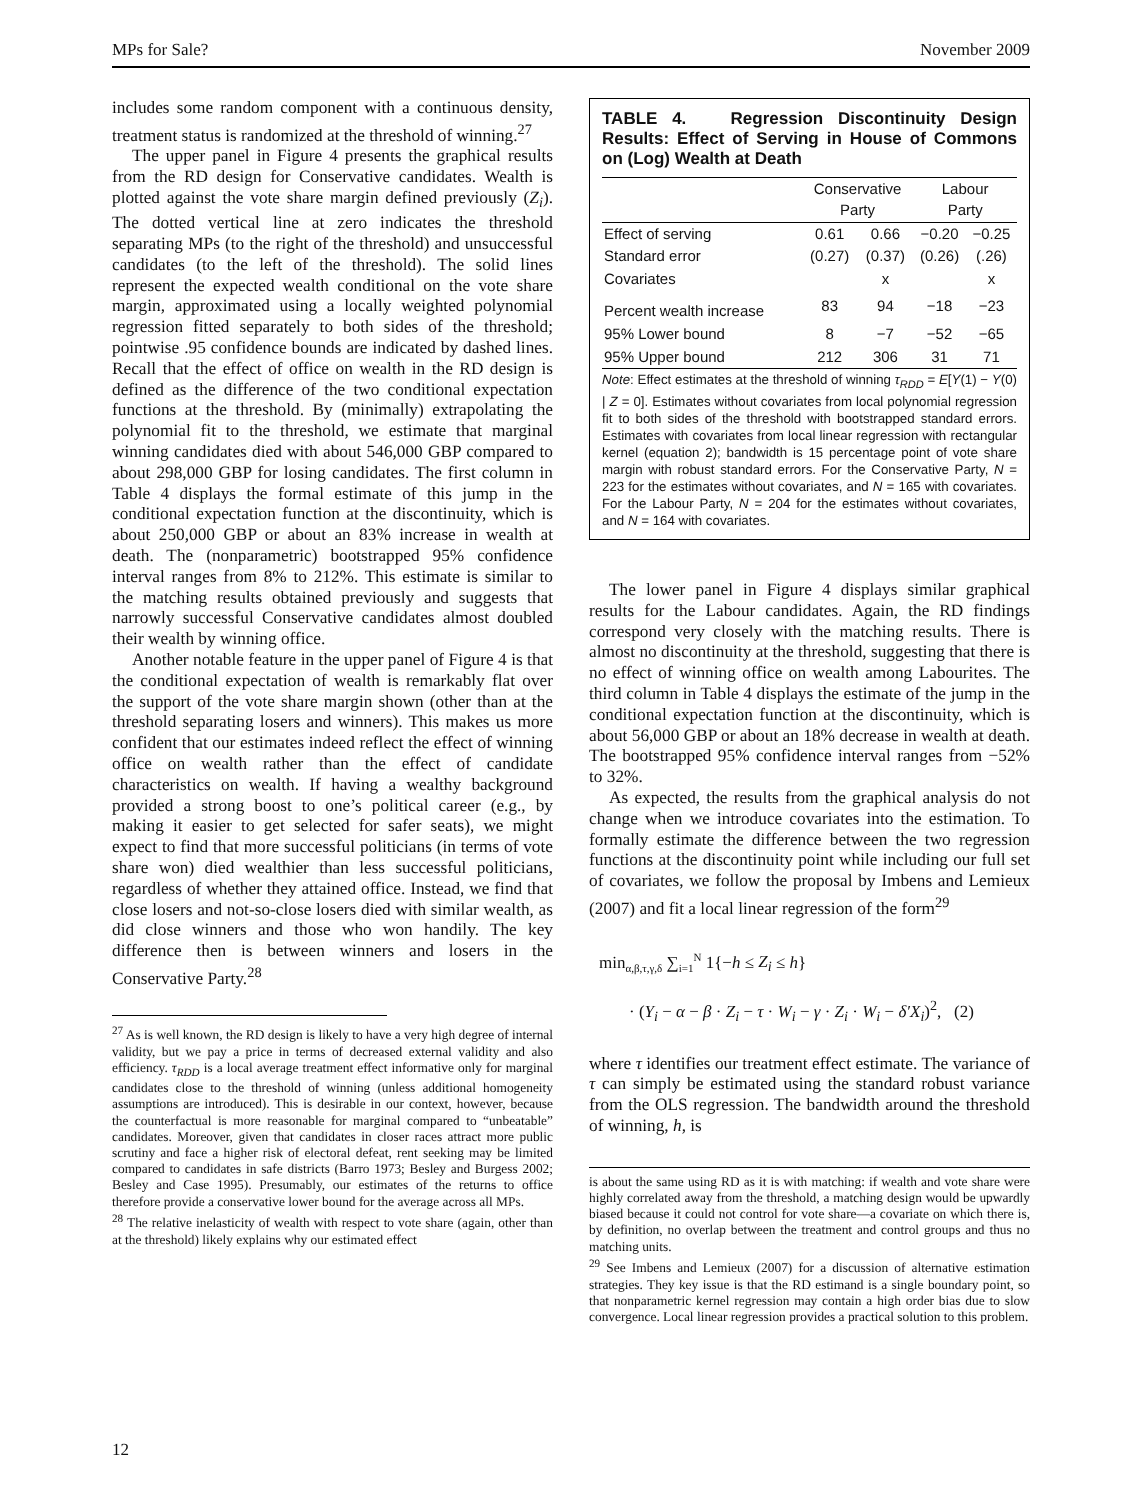MPs for Sale? November 2009
includes some random component with a continuous density, treatment status is randomized at the threshold of winning.<sup>27</sup>
The upper panel in Figure 4 presents the graphical results from the RD design for Conservative candidates. Wealth is plotted against the vote share margin defined previously (Z<sub>i</sub>). The dotted vertical line at zero indicates the threshold separating MPs (to the right of the threshold) and unsuccessful candidates (to the left of the threshold). The solid lines represent the expected wealth conditional on the vote share margin, approximated using a locally weighted polynomial regression fitted separately to both sides of the threshold; pointwise .95 confidence bounds are indicated by dashed lines. Recall that the effect of office on wealth in the RD design is defined as the difference of the two conditional expectation functions at the threshold. By (minimally) extrapolating the polynomial fit to the threshold, we estimate that marginal winning candidates died with about 546,000 GBP compared to about 298,000 GBP for losing candidates. The first column in Table 4 displays the formal estimate of this jump in the conditional expectation function at the discontinuity, which is about 250,000 GBP or about an 83% increase in wealth at death. The (nonparametric) bootstrapped 95% confidence interval ranges from 8% to 212%. This estimate is similar to the matching results obtained previously and suggests that narrowly successful Conservative candidates almost doubled their wealth by winning office.
Another notable feature in the upper panel of Figure 4 is that the conditional expectation of wealth is remarkably flat over the support of the vote share margin shown (other than at the threshold separating losers and winners). This makes us more confident that our estimates indeed reflect the effect of winning office on wealth rather than the effect of candidate characteristics on wealth. If having a wealthy background provided a strong boost to one’s political career (e.g., by making it easier to get selected for safer seats), we might expect to find that more successful politicians (in terms of vote share won) died wealthier than less successful politicians, regardless of whether they attained office. Instead, we find that close losers and not-so-close losers died with similar wealth, as did close winners and those who won handily. The key difference then is between winners and losers in the Conservative Party.<sup>28</sup>
<sup>27</sup> As is well known, the RD design is likely to have a very high degree of internal validity, but we pay a price in terms of decreased external validity and also efficiency. τ<sub>RDD</sub> is a local average treatment effect informative only for marginal candidates close to the threshold of winning (unless additional homogeneity assumptions are introduced). This is desirable in our context, however, because the counterfactual is more reasonable for marginal compared to “unbeatable” candidates. Moreover, given that candidates in closer races attract more public scrutiny and face a higher risk of electoral defeat, rent seeking may be limited compared to candidates in safe districts (Barro 1973; Besley and Burgess 2002; Besley and Case 1995). Presumably, our estimates of the returns to office therefore provide a conservative lower bound for the average across all MPs.
<sup>28</sup> The relative inelasticity of wealth with respect to vote share (again, other than at the threshold) likely explains why our estimated effect
TABLE 4. Regression Discontinuity Design Results: Effect of Serving in House of Commons on (Log) Wealth at Death
| | Conservative Party | | Labour Party | |
| --- | --- | --- | --- | --- |
| Effect of serving | 0.61 | 0.66 | −0.20 | −0.25 |
| Standard error | (0.27) | (0.37) | (0.26) | (.26) |
| Covariates | | x | | x |
| Percent wealth increase | 83 | 94 | −18 | −23 |
| 95% Lower bound | 8 | −7 | −52 | −65 |
| 95% Upper bound | 212 | 306 | 31 | 71 |
Note: Effect estimates at the threshold of winning τ<sub>RDD</sub> = E[Y(1) − Y(0) | Z = 0]. Estimates without covariates from local polynomial regression fit to both sides of the threshold with bootstrapped standard errors. Estimates with covariates from local linear regression with rectangular kernel (equation 2); bandwidth is 15 percentage point of vote share margin with robust standard errors. For the Conservative Party, N = 223 for the estimates without covariates, and N = 165 with covariates. For the Labour Party, N = 204 for the estimates without covariates, and N = 164 with covariates.
The lower panel in Figure 4 displays similar graphical results for the Labour candidates. Again, the RD findings correspond very closely with the matching results. There is almost no discontinuity at the threshold, suggesting that there is no effect of winning office on wealth among Labourites. The third column in Table 4 displays the estimate of the jump in the conditional expectation function at the discontinuity, which is about 56,000 GBP or about an 18% decrease in wealth at death. The bootstrapped 95% confidence interval ranges from −52% to 32%.
As expected, the results from the graphical analysis do not change when we introduce covariates into the estimation. To formally estimate the difference between the two regression functions at the discontinuity point while including our full set of covariates, we follow the proposal by Imbens and Lemieux (2007) and fit a local linear regression of the form<sup>29</sup>
min<sub>α,β,τ,γ,δ</sub> ∑<sub>i=1</sub><sup>N</sup> 1{−h ≤ Z<sub>i</sub> ≤ h}
· (Y<sub>i</sub> − α − β · Z<sub>i</sub> − τ · W<sub>i</sub> − γ · Z<sub>i</sub> · W<sub>i</sub> − δ′X<sub>i</sub>)<sup>2</sup>, (2)
where τ identifies our treatment effect estimate. The variance of τ can simply be estimated using the standard robust variance from the OLS regression. The bandwidth around the threshold of winning, h, is
is about the same using RD as it is with matching: if wealth and vote share were highly correlated away from the threshold, a matching design would be upwardly biased because it could not control for vote share—a covariate on which there is, by definition, no overlap between the treatment and control groups and thus no matching units.
<sup>29</sup> See Imbens and Lemieux (2007) for a discussion of alternative estimation strategies. They key issue is that the RD estimand is a single boundary point, so that nonparametric kernel regression may contain a high order bias due to slow convergence. Local linear regression provides a practical solution to this problem.
12